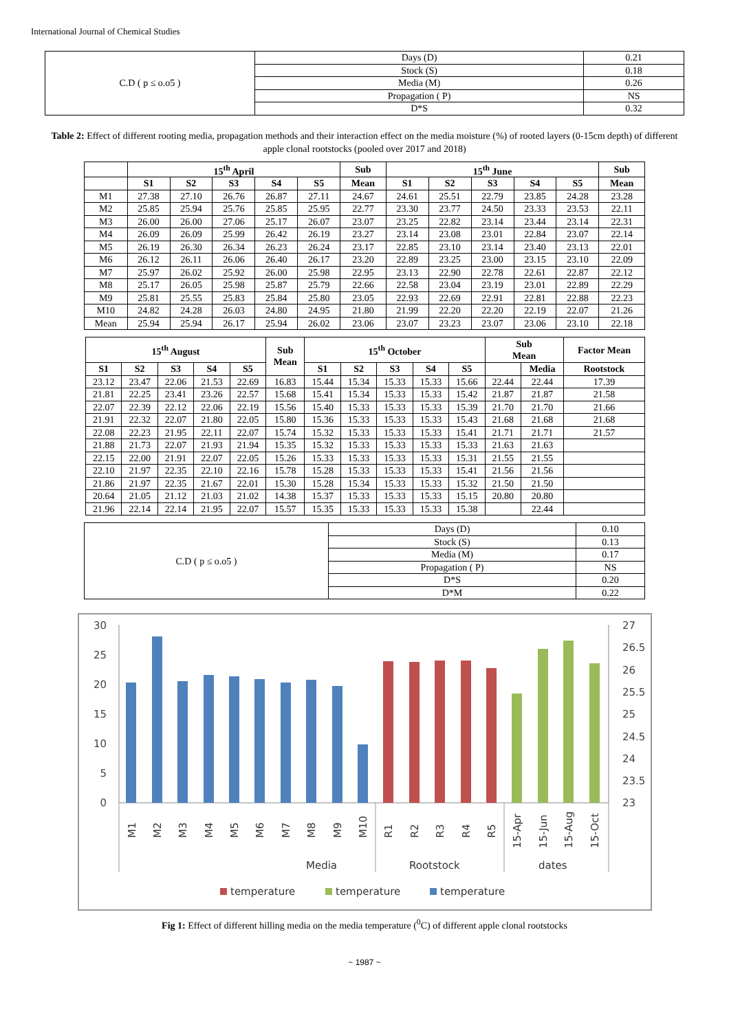International Journal of Chemical Studies
| C.D ( p ≤ o.o5 ) | Days (D) | 0.21 |
| | Stock (S) | 0.18 |
| | Media (M) | 0.26 |
| | Propagation ( P) | NS |
| | D*S | 0.32 |
Table 2: Effect of different rooting media, propagation methods and their interaction effect on the media moisture (%) of rooted layers (0-15cm depth) of different apple clonal rootstocks (pooled over 2017 and 2018)
| | 15<sup>th</sup> April | | | | | Sub | 15<sup>th</sup> June | | | | | Sub |
| --- | --- | --- | --- | --- | --- | --- | --- | --- | --- | --- | --- | --- |
| | S1 | S2 | S3 | S4 | S5 | Mean | S1 | S2 | S3 | S4 | S5 | Mean |
| M1 | 27.38 | 27.10 | 26.76 | 26.87 | 27.11 | 24.67 | 24.61 | 25.51 | 22.79 | 23.85 | 24.28 | 23.28 |
| M2 | 25.85 | 25.94 | 25.76 | 25.85 | 25.95 | 22.77 | 23.30 | 23.77 | 24.50 | 23.33 | 23.53 | 22.11 |
| M3 | 26.00 | 26.00 | 27.06 | 25.17 | 26.07 | 23.07 | 23.25 | 22.82 | 23.14 | 23.44 | 23.14 | 22.31 |
| M4 | 26.09 | 26.09 | 25.99 | 26.42 | 26.19 | 23.27 | 23.14 | 23.08 | 23.01 | 22.84 | 23.07 | 22.14 |
| M5 | 26.19 | 26.30 | 26.34 | 26.23 | 26.24 | 23.17 | 22.85 | 23.10 | 23.14 | 23.40 | 23.13 | 22.01 |
| M6 | 26.12 | 26.11 | 26.06 | 26.40 | 26.17 | 23.20 | 22.89 | 23.25 | 23.00 | 23.15 | 23.10 | 22.09 |
| M7 | 25.97 | 26.02 | 25.92 | 26.00 | 25.98 | 22.95 | 23.13 | 22.90 | 22.78 | 22.61 | 22.87 | 22.12 |
| M8 | 25.17 | 26.05 | 25.98 | 25.87 | 25.79 | 22.66 | 22.58 | 23.04 | 23.19 | 23.01 | 22.89 | 22.29 |
| M9 | 25.81 | 25.55 | 25.83 | 25.84 | 25.80 | 23.05 | 22.93 | 22.69 | 22.91 | 22.81 | 22.88 | 22.23 |
| M10 | 24.82 | 24.28 | 26.03 | 24.80 | 24.95 | 21.80 | 21.99 | 22.20 | 22.20 | 22.19 | 22.07 | 21.26 |
| Mean | 25.94 | 25.94 | 26.17 | 25.94 | 26.02 | 23.06 | 23.07 | 23.23 | 23.07 | 23.06 | 23.10 | 22.18 |
| 15<sup>th</sup> August | | | | | Sub Mean | 15<sup>th</sup> October | | | | | Sub Mean | | Factor Mean |
| --- | --- | --- | --- | --- | --- | --- | --- | --- | --- | --- | --- | --- | --- |
| S1 | S2 | S3 | S4 | S5 | | S1 | S2 | S3 | S4 | S5 | | Media | Rootstock |
| 23.12 | 23.47 | 22.06 | 21.53 | 22.69 | 16.83 | 15.44 | 15.34 | 15.33 | 15.33 | 15.66 | 22.44 | 22.44 | 17.39 |
| 21.81 | 22.25 | 23.41 | 23.26 | 22.57 | 15.68 | 15.41 | 15.34 | 15.33 | 15.33 | 15.42 | 21.87 | 21.87 | 21.58 |
| 22.07 | 22.39 | 22.12 | 22.06 | 22.19 | 15.56 | 15.40 | 15.33 | 15.33 | 15.33 | 15.39 | 21.70 | 21.70 | 21.66 |
| 21.91 | 22.32 | 22.07 | 21.80 | 22.05 | 15.80 | 15.36 | 15.33 | 15.33 | 15.33 | 15.43 | 21.68 | 21.68 | 21.68 |
| 22.08 | 22.23 | 21.95 | 22.11 | 22.07 | 15.74 | 15.32 | 15.33 | 15.33 | 15.33 | 15.41 | 21.71 | 21.71 | 21.57 |
| 21.88 | 21.73 | 22.07 | 21.93 | 21.94 | 15.35 | 15.32 | 15.33 | 15.33 | 15.33 | 15.33 | 21.63 | 21.63 | |
| 22.15 | 22.00 | 21.91 | 22.07 | 22.05 | 15.26 | 15.33 | 15.33 | 15.33 | 15.33 | 15.31 | 21.55 | 21.55 | |
| 22.10 | 21.97 | 22.35 | 22.10 | 22.16 | 15.78 | 15.28 | 15.33 | 15.33 | 15.33 | 15.41 | 21.56 | 21.56 | |
| 21.86 | 21.97 | 22.35 | 21.67 | 22.01 | 15.30 | 15.28 | 15.34 | 15.33 | 15.33 | 15.32 | 21.50 | 21.50 | |
| 20.64 | 21.05 | 21.12 | 21.03 | 21.02 | 14.38 | 15.37 | 15.33 | 15.33 | 15.33 | 15.15 | 20.80 | 20.80 | |
| 21.96 | 22.14 | 22.14 | 21.95 | 22.07 | 15.57 | 15.35 | 15.33 | 15.33 | 15.33 | 15.38 | | 22.44 | |
| C.D ( p ≤ o.o5 ) | Days (D) | 0.10 |
| | Stock (S) | 0.13 |
| | Media (M) | 0.17 |
| | Propagation ( P) | NS |
| | D*S | 0.20 |
| | D*M | 0.22 |
30
25
20
15
10
5
0
27
26.5
26
25.5
25
24.5
24
23.5
23
M1
M2
M3
M4
M5
M6
M7
M8
M9
M10
R1
R2
R3
R4
R5
15-Apr
15-Jun
15-Aug
15-Oct
Media
Rootstock
dates
temperature
temperature
temperature
Fig 1: Effect of different hilling media on the media temperature (<sup>0</sup>C) of different apple clonal rootstocks
~ 1987 ~